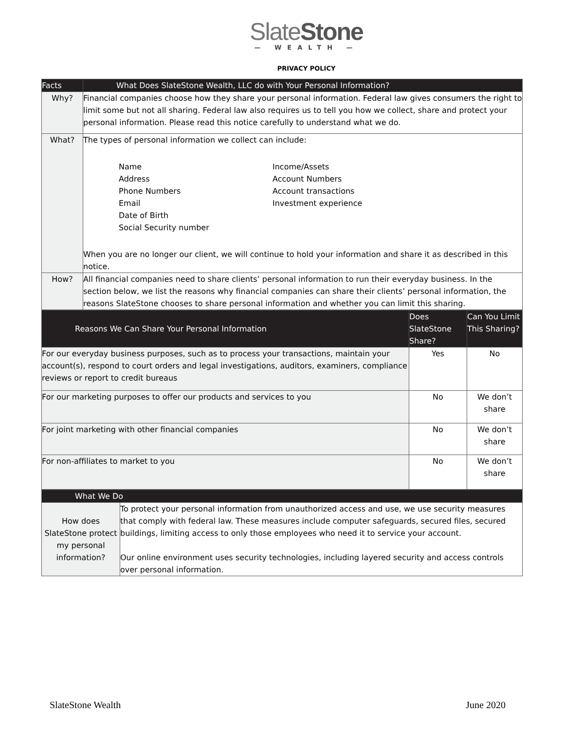SlateStone
— WEALTH —
PRIVACY POLICY
| Facts | What Does SlateStone Wealth, LLC do with Your Personal Information? |
| --- | --- |
| Why? | Financial companies choose how they share your personal information. Federal law gives consumers the right to limit some but not all sharing. Federal law also requires us to tell you how we collect, share and protect your personal information. Please read this notice carefully to understand what we do. |
| What? | The types of personal information we collect can include: Name Address Phone Numbers Email Date of Birth Social Security number Income/Assets Account Numbers Account transactions Investment experience When you are no longer our client, we will continue to hold your information and share it as described in this notice. |
| How? | All financial companies need to share clients’ personal information to run their everyday business. In the section below, we list the reasons why financial companies can share their clients’ personal information, the reasons SlateStone chooses to share personal information and whether you can limit this sharing. |
| Reasons We Can Share Your Personal Information | Does SlateStone Share? | Can You Limit This Sharing? |
| --- | --- | --- |
| For our everyday business purposes, such as to process your transactions, maintain your account(s), respond to court orders and legal investigations, auditors, examiners, compliance reviews or report to credit bureaus | Yes | No |
| For our marketing purposes to offer our products and services to you | No | We don’t share |
| For joint marketing with other financial companies | No | We don’t share |
| For non-affiliates to market to you | No | We don’t share |
| What We Do | |
| --- | --- |
| How does SlateStone protect my personal information? | To protect your personal information from unauthorized access and use, we use security measures that comply with federal law. These measures include computer safeguards, secured files, secured buildings, limiting access to only those employees who need it to service your account. Our online environment uses security technologies, including layered security and access controls over personal information. |
SlateStone Wealth June 2020